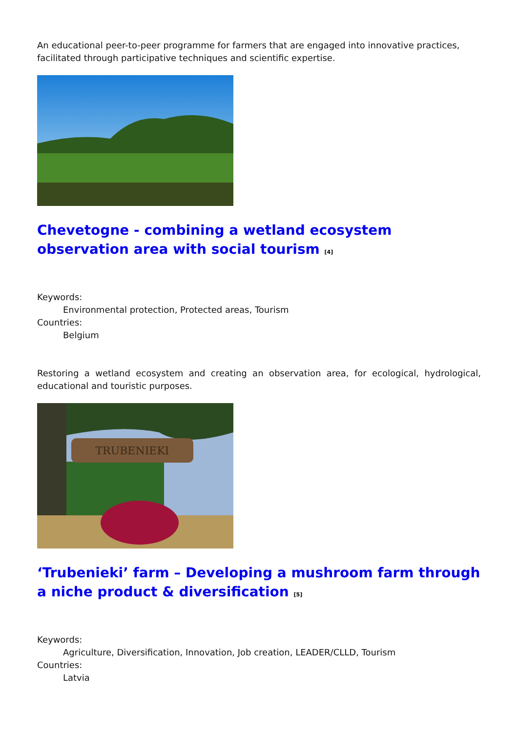An educational peer-to-peer programme for farmers that are engaged into innovative practices, facilitated through participative techniques and scientific expertise.
Chevetogne - combining a wetland ecosystem observation area with social tourism <sup>[4]</sup>
Keywords:
Environmental protection, Protected areas, Tourism
Countries:
Belgium
Restoring a wetland ecosystem and creating an observation area, for ecological, hydrological, educational and touristic purposes.
TRUBENIEKI
‘Trubenieki’ farm – Developing a mushroom farm through a niche product & diversification <sup>[5]</sup>
Keywords:
Agriculture, Diversification, Innovation, Job creation, LEADER/CLLD, Tourism
Countries:
Latvia